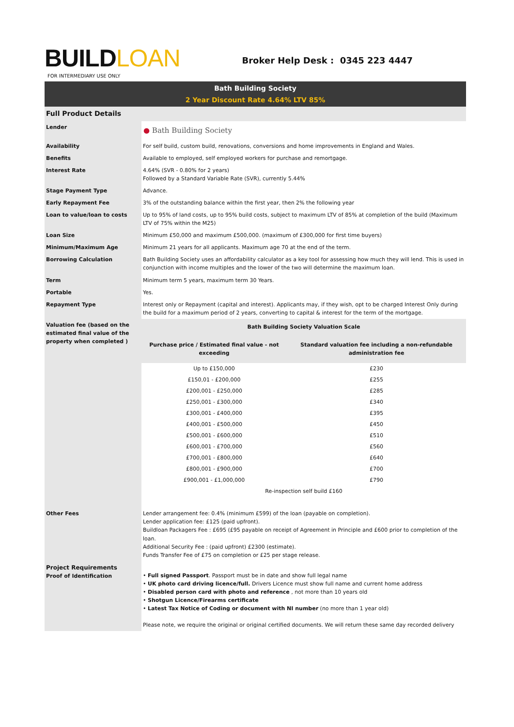BUILDLOAN
Broker Help Desk : 0345 223 4447
FOR INTERMEDIARY USE ONLY
Bath Building Society
2 Year Discount Rate 4.64% LTV 85%
| Full Product Details | |
| Lender | ● Bath Building Society |
| Availability | For self build, custom build, renovations, conversions and home improvements in England and Wales. |
| Benefits | Available to employed, self employed workers for purchase and remortgage. |
| Interest Rate | 4.64% (SVR - 0.80% for 2 years) Followed by a Standard Variable Rate (SVR), currently 5.44% |
| Stage Payment Type | Advance. |
| Early Repayment Fee | 3% of the outstanding balance within the first year, then 2% the following year |
| Loan to value/loan to costs | Up to 95% of land costs, up to 95% build costs, subject to maximum LTV of 85% at completion of the build (Maximum LTV of 75% within the M25) |
| Loan Size | Minimum £50,000 and maximum £500,000. (maximum of £300,000 for first time buyers) |
| Minimum/Maximum Age | Minimum 21 years for all applicants. Maximum age 70 at the end of the term. |
| Borrowing Calculation | Bath Building Society uses an affordability calculator as a key tool for assessing how much they will lend. This is used in conjunction with income multiples and the lower of the two will determine the maximum loan. |
| Term | Minimum term 5 years, maximum term 30 Years. |
| Portable | Yes. |
| Repayment Type | Interest only or Repayment (capital and interest). Applicants may, if they wish, opt to be charged Interest Only during the build for a maximum period of 2 years, converting to capital & interest for the term of the mortgage. |
| Valuation fee (based on the estimated final value of the property when completed ) | / Bath Building Society Valuation Scale / / / --- / --- / / Purchase price / Estimated final value - not exceeding / Standard valuation fee including a non-refundable administration fee / / Up to £150,000 / £230 / / £150,01 - £200,000 / £255 / / £200,001 - £250,000 / £285 / / £250,001 - £300,000 / £340 / / £300,001 - £400,000 / £395 / / £400,001 - £500,000 / £450 / / £500,001 - £600,000 / £510 / / £600,001 - £700,000 / £560 / / £700,001 - £800,000 / £640 / / £800,001 - £900,000 / £700 / / £900,001 - £1,000,000 / £790 / / Re-inspection self build £160 / / |
| Other Fees | Lender arrangement fee: 0.4% (minimum £599) of the loan (payable on completion). Lender application fee: £125 (paid upfront). Buildloan Packagers Fee : £695 (£95 payable on receipt of Agreement in Principle and £600 prior to completion of the loan. Additional Security Fee : (paid upfront) £2300 (estimate). Funds Transfer Fee of £75 on completion or £25 per stage release. |
| Project Requirements Proof of Identification | • Full signed Passport . Passport must be in date and show full legal name • UK photo card driving licence/full. Drivers Licence must show full name and current home address • Disabled person card with photo and reference , not more than 10 years old • Shotgun Licence/Firearms certificate • Latest Tax Notice of Coding or document with NI number (no more than 1 year old) Please note, we require the original or original certified documents. We will return these same day recorded delivery |